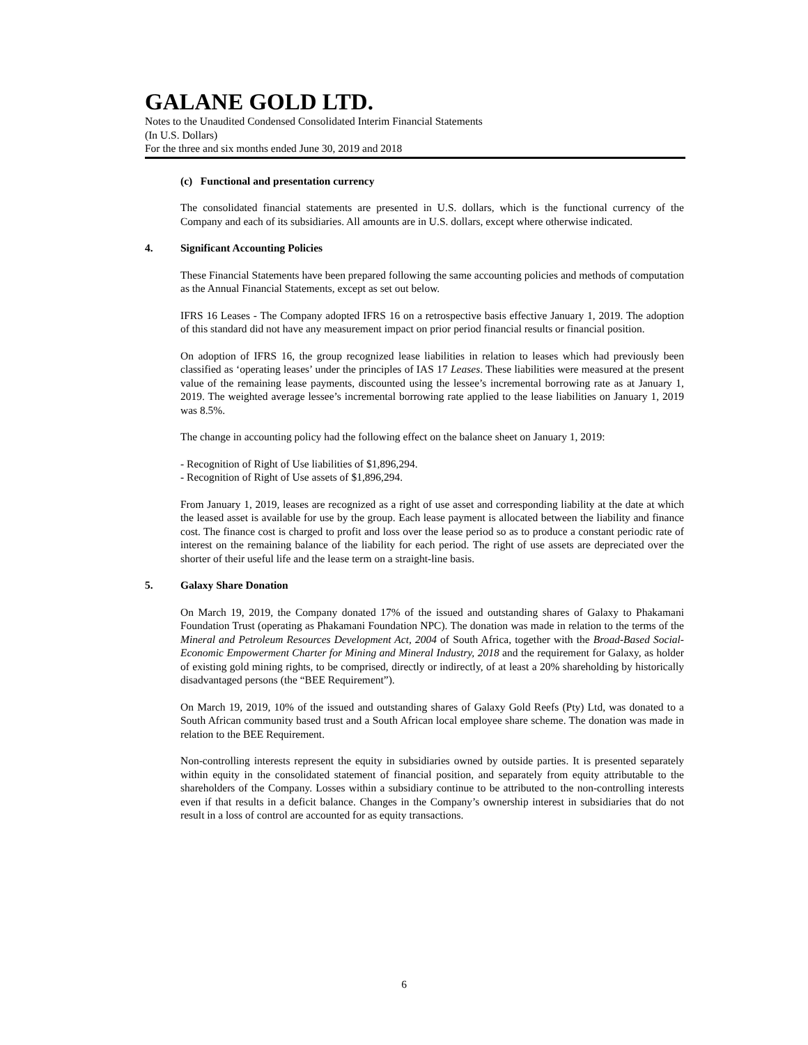GALANE GOLD LTD.
Notes to the Unaudited Condensed Consolidated Interim Financial Statements
(In U.S. Dollars)
For the three and six months ended June 30, 2019 and 2018
(c) Functional and presentation currency
The consolidated financial statements are presented in U.S. dollars, which is the functional currency of the Company and each of its subsidiaries. All amounts are in U.S. dollars, except where otherwise indicated.
4. Significant Accounting Policies
These Financial Statements have been prepared following the same accounting policies and methods of computation as the Annual Financial Statements, except as set out below.
IFRS 16 Leases - The Company adopted IFRS 16 on a retrospective basis effective January 1, 2019. The adoption of this standard did not have any measurement impact on prior period financial results or financial position.
On adoption of IFRS 16, the group recognized lease liabilities in relation to leases which had previously been classified as ‘operating leases’ under the principles of IAS 17 Leases. These liabilities were measured at the present value of the remaining lease payments, discounted using the lessee’s incremental borrowing rate as at January 1, 2019. The weighted average lessee’s incremental borrowing rate applied to the lease liabilities on January 1, 2019 was 8.5%.
The change in accounting policy had the following effect on the balance sheet on January 1, 2019:
- Recognition of Right of Use liabilities of $1,896,294.
- Recognition of Right of Use assets of $1,896,294.
From January 1, 2019, leases are recognized as a right of use asset and corresponding liability at the date at which the leased asset is available for use by the group. Each lease payment is allocated between the liability and finance cost. The finance cost is charged to profit and loss over the lease period so as to produce a constant periodic rate of interest on the remaining balance of the liability for each period. The right of use assets are depreciated over the shorter of their useful life and the lease term on a straight-line basis.
5. Galaxy Share Donation
On March 19, 2019, the Company donated 17% of the issued and outstanding shares of Galaxy to Phakamani Foundation Trust (operating as Phakamani Foundation NPC). The donation was made in relation to the terms of the Mineral and Petroleum Resources Development Act, 2004 of South Africa, together with the Broad-Based Social-Economic Empowerment Charter for Mining and Mineral Industry, 2018 and the requirement for Galaxy, as holder of existing gold mining rights, to be comprised, directly or indirectly, of at least a 20% shareholding by historically disadvantaged persons (the “BEE Requirement”).
On March 19, 2019, 10% of the issued and outstanding shares of Galaxy Gold Reefs (Pty) Ltd, was donated to a South African community based trust and a South African local employee share scheme. The donation was made in relation to the BEE Requirement.
Non-controlling interests represent the equity in subsidiaries owned by outside parties. It is presented separately within equity in the consolidated statement of financial position, and separately from equity attributable to the shareholders of the Company. Losses within a subsidiary continue to be attributed to the non-controlling interests even if that results in a deficit balance. Changes in the Company’s ownership interest in subsidiaries that do not result in a loss of control are accounted for as equity transactions.
6